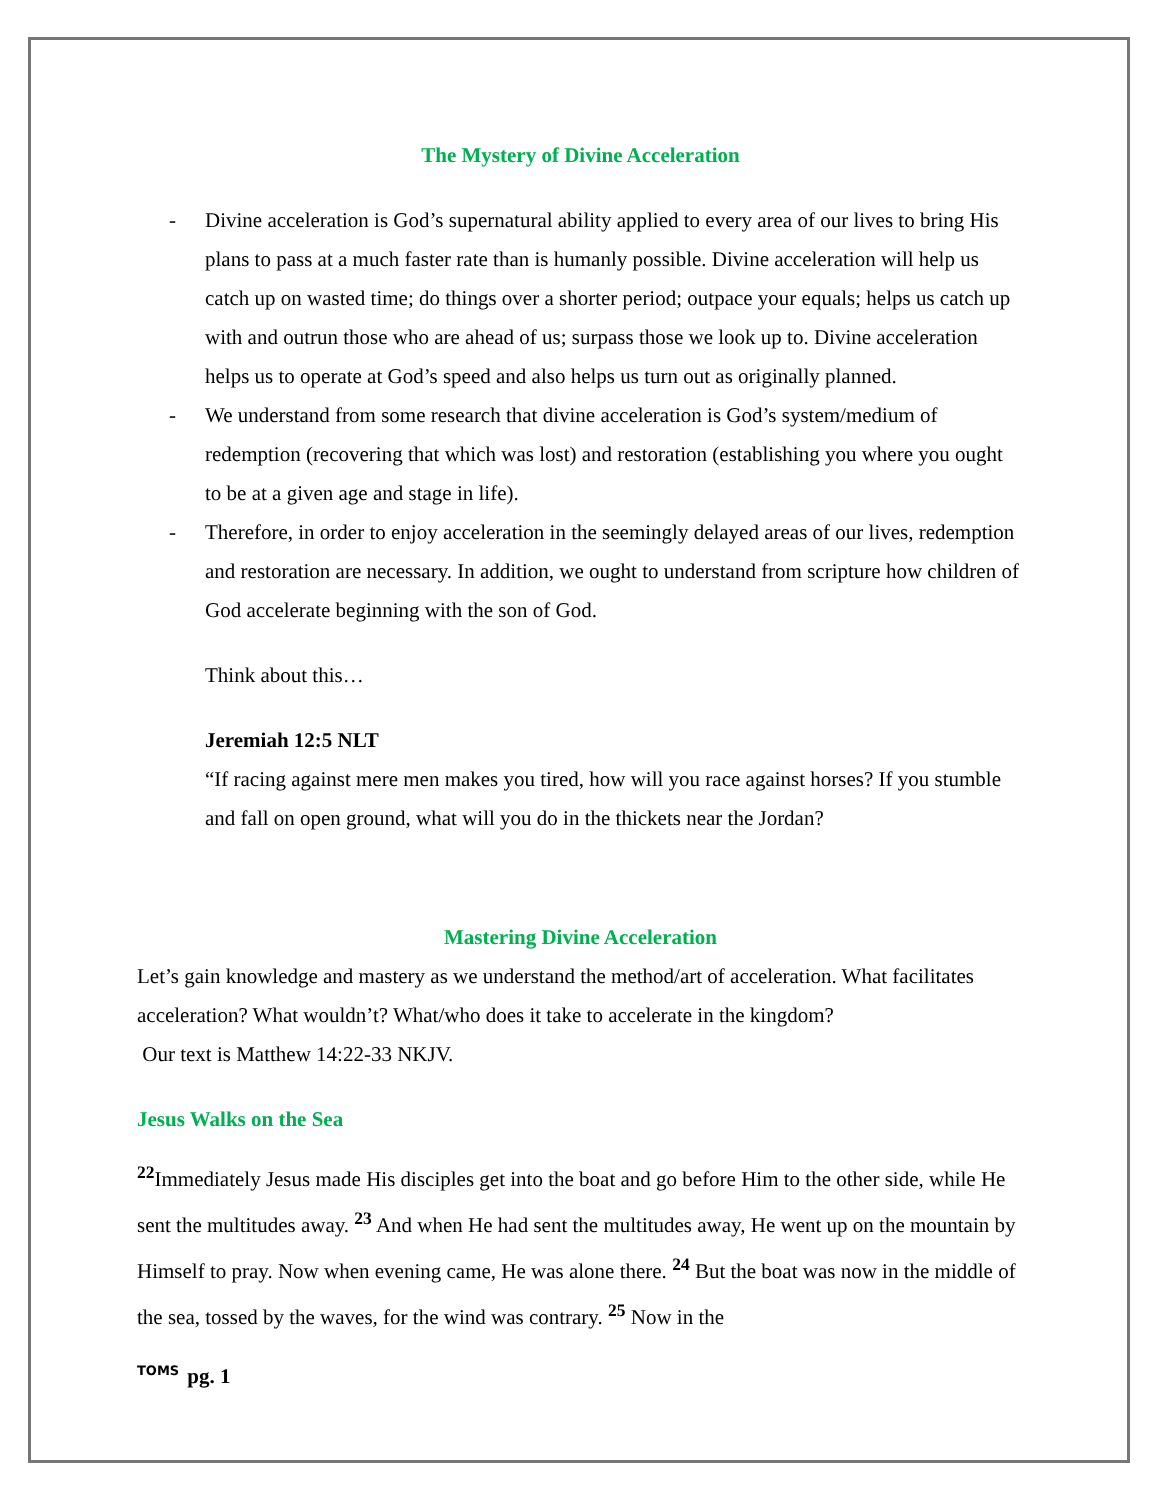The Mystery of Divine Acceleration
- Divine acceleration is God’s supernatural ability applied to every area of our lives to bring His plans to pass at a much faster rate than is humanly possible. Divine acceleration will help us catch up on wasted time; do things over a shorter period; outpace your equals; helps us catch up with and outrun those who are ahead of us; surpass those we look up to. Divine acceleration helps us to operate at God’s speed and also helps us turn out as originally planned.
- We understand from some research that divine acceleration is God’s system/medium of redemption (recovering that which was lost) and restoration (establishing you where you ought to be at a given age and stage in life).
- Therefore, in order to enjoy acceleration in the seemingly delayed areas of our lives, redemption and restoration are necessary. In addition, we ought to understand from scripture how children of God accelerate beginning with the son of God.
Think about this…
Jeremiah 12:5 NLT
“If racing against mere men makes you tired, how will you race against horses? If you stumble and fall on open ground, what will you do in the thickets near the Jordan?
Mastering Divine Acceleration
Let’s gain knowledge and mastery as we understand the method/art of acceleration. What facilitates acceleration? What wouldn’t? What/who does it take to accelerate in the kingdom?
Our text is Matthew 14:22-33 NKJV.
Jesus Walks on the Sea
<sup>22</sup> Immediately Jesus made His disciples get into the boat and go before Him to the other side, while He sent the multitudes away. <sup>23</sup> And when He had sent the multitudes away, He went up on the mountain by Himself to pray. Now when evening came, He was alone there. <sup>24</sup> But the boat was now in the middle of the sea, tossed by the waves, for the wind was contrary. <sup>25</sup> Now in the
TOMS pg. 1